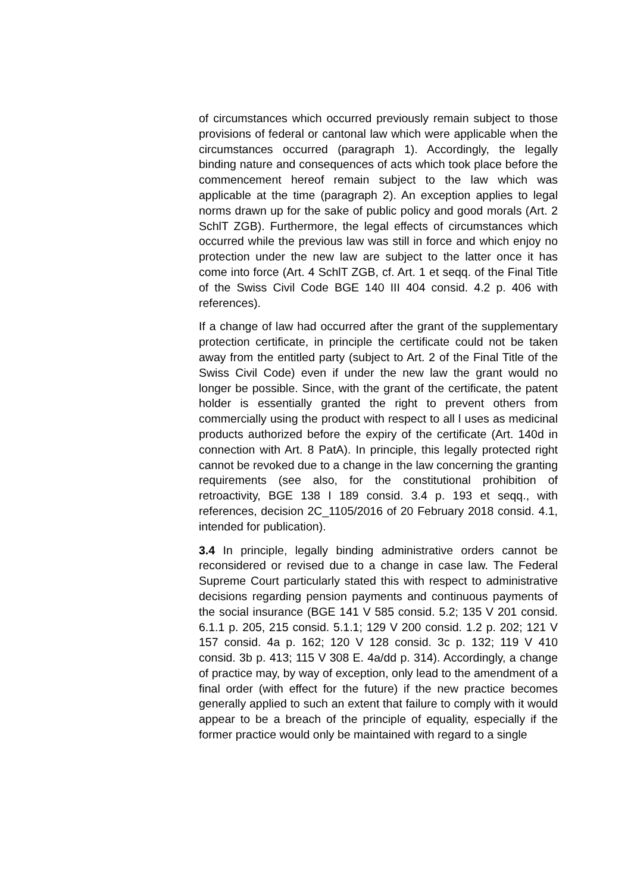of circumstances which occurred previously remain subject to those provisions of federal or cantonal law which were applicable when the circumstances occurred (paragraph 1). Accordingly, the legally binding nature and consequences of acts which took place before the commencement hereof remain subject to the law which was applicable at the time (paragraph 2). An exception applies to legal norms drawn up for the sake of public policy and good morals (Art. 2 SchlT ZGB). Furthermore, the legal effects of circumstances which occurred while the previous law was still in force and which enjoy no protection under the new law are subject to the latter once it has come into force (Art. 4 SchlT ZGB, cf. Art. 1 et seqq. of the Final Title of the Swiss Civil Code BGE 140 III 404 consid. 4.2 p. 406 with references).
If a change of law had occurred after the grant of the supplementary protection certificate, in principle the certificate could not be taken away from the entitled party (subject to Art. 2 of the Final Title of the Swiss Civil Code) even if under the new law the grant would no longer be possible. Since, with the grant of the certificate, the patent holder is essentially granted the right to prevent others from commercially using the product with respect to all l uses as medicinal products authorized before the expiry of the certificate (Art. 140d in connection with Art. 8 PatA). In principle, this legally protected right cannot be revoked due to a change in the law concerning the granting requirements (see also, for the constitutional prohibition of retroactivity, BGE 138 I 189 consid. 3.4 p. 193 et seqq., with references, decision 2C_1105/2016 of 20 February 2018 consid. 4.1, intended for publication).
3.4 In principle, legally binding administrative orders cannot be reconsidered or revised due to a change in case law. The Federal Supreme Court particularly stated this with respect to administrative decisions regarding pension payments and continuous payments of the social insurance (BGE 141 V 585 consid. 5.2; 135 V 201 consid. 6.1.1 p. 205, 215 consid. 5.1.1; 129 V 200 consid. 1.2 p. 202; 121 V 157 consid. 4a p. 162; 120 V 128 consid. 3c p. 132; 119 V 410 consid. 3b p. 413; 115 V 308 E. 4a/dd p. 314). Accordingly, a change of practice may, by way of exception, only lead to the amendment of a final order (with effect for the future) if the new practice becomes generally applied to such an extent that failure to comply with it would appear to be a breach of the principle of equality, especially if the former practice would only be maintained with regard to a single